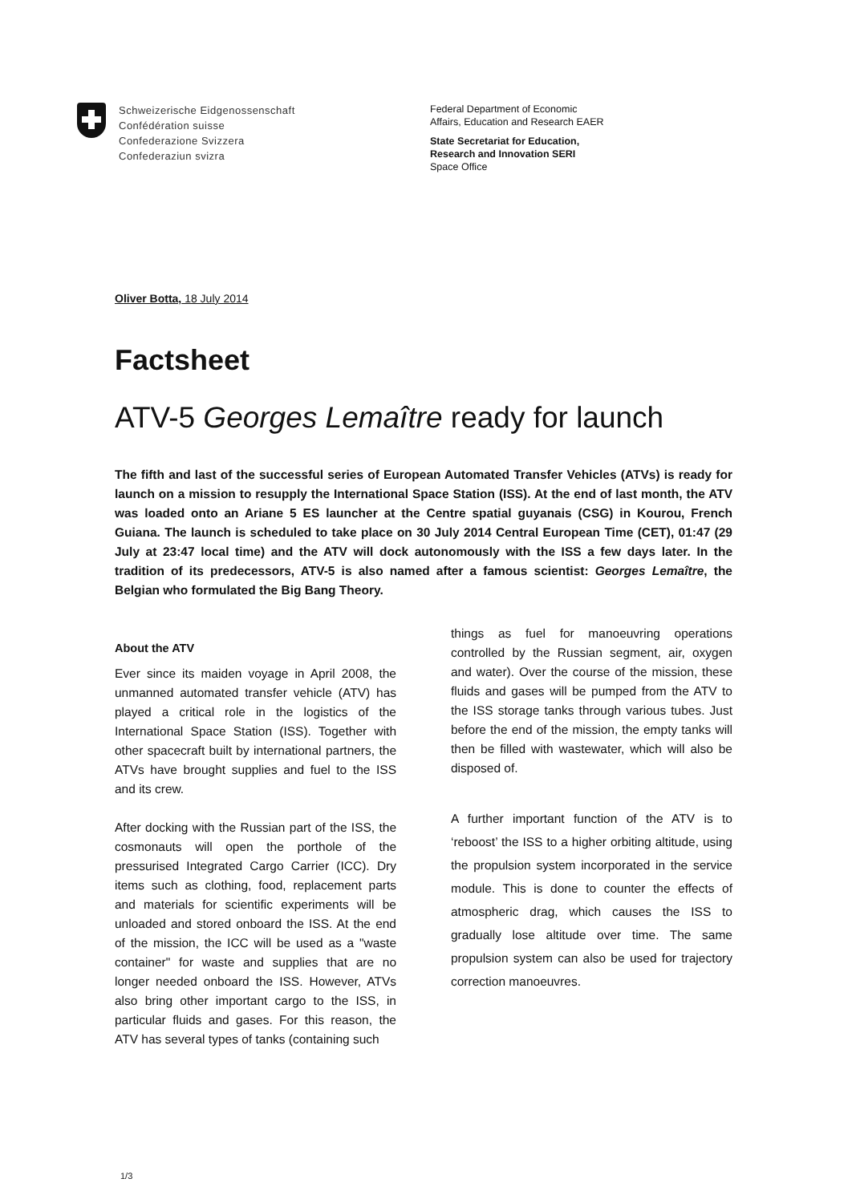Schweizerische Eidgenossenschaft
Confédération suisse
Confederazione Svizzera
Confederaziun svizra
Federal Department of Economic
Affairs, Education and Research EAER
State Secretariat for Education,
Research and Innovation SERI
Space Office
Oliver Botta, 18 July 2014
Factsheet
ATV-5 Georges Lemaître ready for launch
The fifth and last of the successful series of European Automated Transfer Vehicles (ATVs) is ready for launch on a mission to resupply the International Space Station (ISS). At the end of last month, the ATV was loaded onto an Ariane 5 ES launcher at the Centre spatial guyanais (CSG) in Kourou, French Guiana. The launch is scheduled to take place on 30 July 2014 Central European Time (CET), 01:47 (29 July at 23:47 local time) and the ATV will dock autonomously with the ISS a few days later. In the tradition of its predecessors, ATV-5 is also named after a famous scientist: Georges Lemaître, the Belgian who formulated the Big Bang Theory.
About the ATV
Ever since its maiden voyage in April 2008, the unmanned automated transfer vehicle (ATV) has played a critical role in the logistics of the International Space Station (ISS). Together with other spacecraft built by international partners, the ATVs have brought supplies and fuel to the ISS and its crew.
After docking with the Russian part of the ISS, the cosmonauts will open the porthole of the pressurised Integrated Cargo Carrier (ICC). Dry items such as clothing, food, replacement parts and materials for scientific experiments will be unloaded and stored onboard the ISS. At the end of the mission, the ICC will be used as a "waste container" for waste and supplies that are no longer needed onboard the ISS. However, ATVs also bring other important cargo to the ISS, in particular fluids and gases. For this reason, the ATV has several types of tanks (containing such
things as fuel for manoeuvring operations controlled by the Russian segment, air, oxygen and water). Over the course of the mission, these fluids and gases will be pumped from the ATV to the ISS storage tanks through various tubes. Just before the end of the mission, the empty tanks will then be filled with wastewater, which will also be disposed of.
A further important function of the ATV is to ‘reboost’ the ISS to a higher orbiting altitude, using the propulsion system incorporated in the service module. This is done to counter the effects of atmospheric drag, which causes the ISS to gradually lose altitude over time. The same propulsion system can also be used for trajectory correction manoeuvres.
1/3